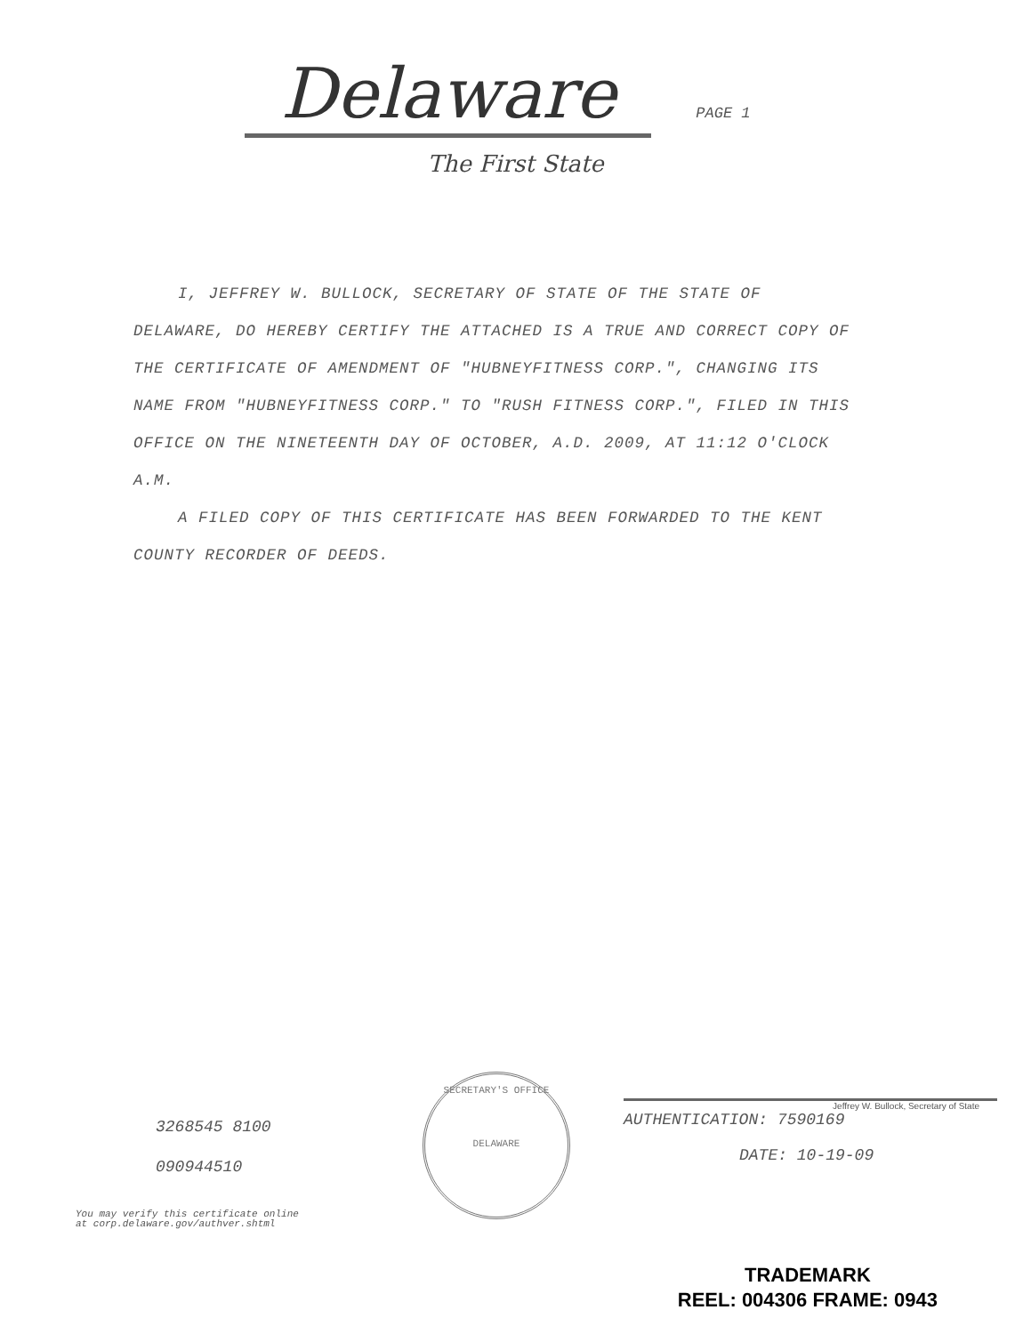Delaware PAGE 1
The First State
I, JEFFREY W. BULLOCK, SECRETARY OF STATE OF THE STATE OF DELAWARE, DO HEREBY CERTIFY THE ATTACHED IS A TRUE AND CORRECT COPY OF THE CERTIFICATE OF AMENDMENT OF "HUBNEYFITNESS CORP.", CHANGING ITS NAME FROM "HUBNEYFITNESS CORP." TO "RUSH FITNESS CORP.", FILED IN THIS OFFICE ON THE NINETEENTH DAY OF OCTOBER, A.D. 2009, AT 11:12 O'CLOCK A.M.
A FILED COPY OF THIS CERTIFICATE HAS BEEN FORWARDED TO THE KENT COUNTY RECORDER OF DEEDS.
3268545 8100
090944510
SECRETARY'S OFFICE
DELAWARE
Jeffrey W. Bullock, Secretary of State
AUTHENTICATION: 7590169
DATE: 10-19-09
You may verify this certificate online
at corp.delaware.gov/authver.shtml
TRADEMARK
REEL: 004306 FRAME: 0943